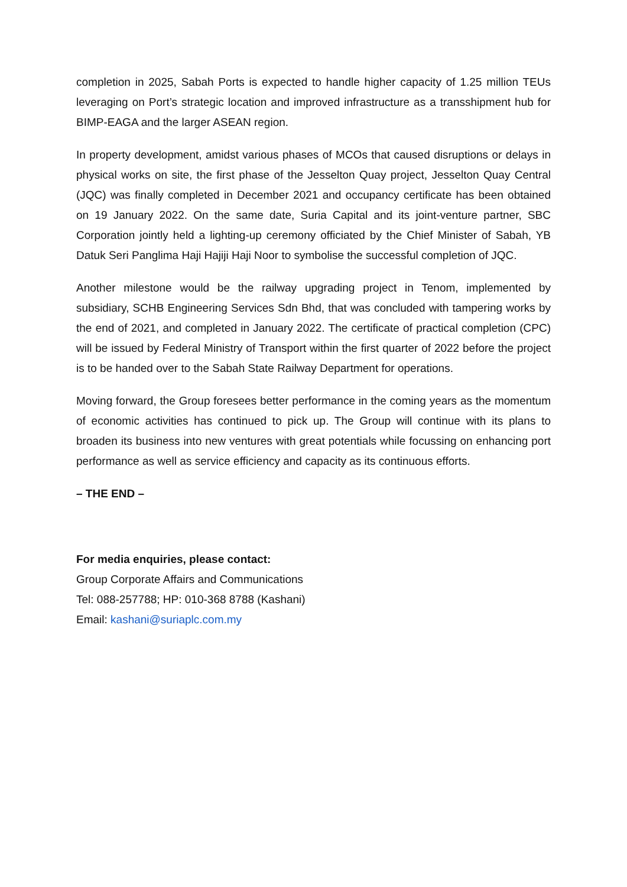completion in 2025, Sabah Ports is expected to handle higher capacity of 1.25 million TEUs leveraging on Port’s strategic location and improved infrastructure as a transshipment hub for BIMP-EAGA and the larger ASEAN region.
In property development, amidst various phases of MCOs that caused disruptions or delays in physical works on site, the first phase of the Jesselton Quay project, Jesselton Quay Central (JQC) was finally completed in December 2021 and occupancy certificate has been obtained on 19 January 2022. On the same date, Suria Capital and its joint-venture partner, SBC Corporation jointly held a lighting-up ceremony officiated by the Chief Minister of Sabah, YB Datuk Seri Panglima Haji Hajiji Haji Noor to symbolise the successful completion of JQC.
Another milestone would be the railway upgrading project in Tenom, implemented by subsidiary, SCHB Engineering Services Sdn Bhd, that was concluded with tampering works by the end of 2021, and completed in January 2022. The certificate of practical completion (CPC) will be issued by Federal Ministry of Transport within the first quarter of 2022 before the project is to be handed over to the Sabah State Railway Department for operations.
Moving forward, the Group foresees better performance in the coming years as the momentum of economic activities has continued to pick up. The Group will continue with its plans to broaden its business into new ventures with great potentials while focussing on enhancing port performance as well as service efficiency and capacity as its continuous efforts.
– THE END –
For media enquiries, please contact:
Group Corporate Affairs and Communications
Tel: 088-257788; HP: 010-368 8788 (Kashani)
Email: kashani@suriaplc.com.my